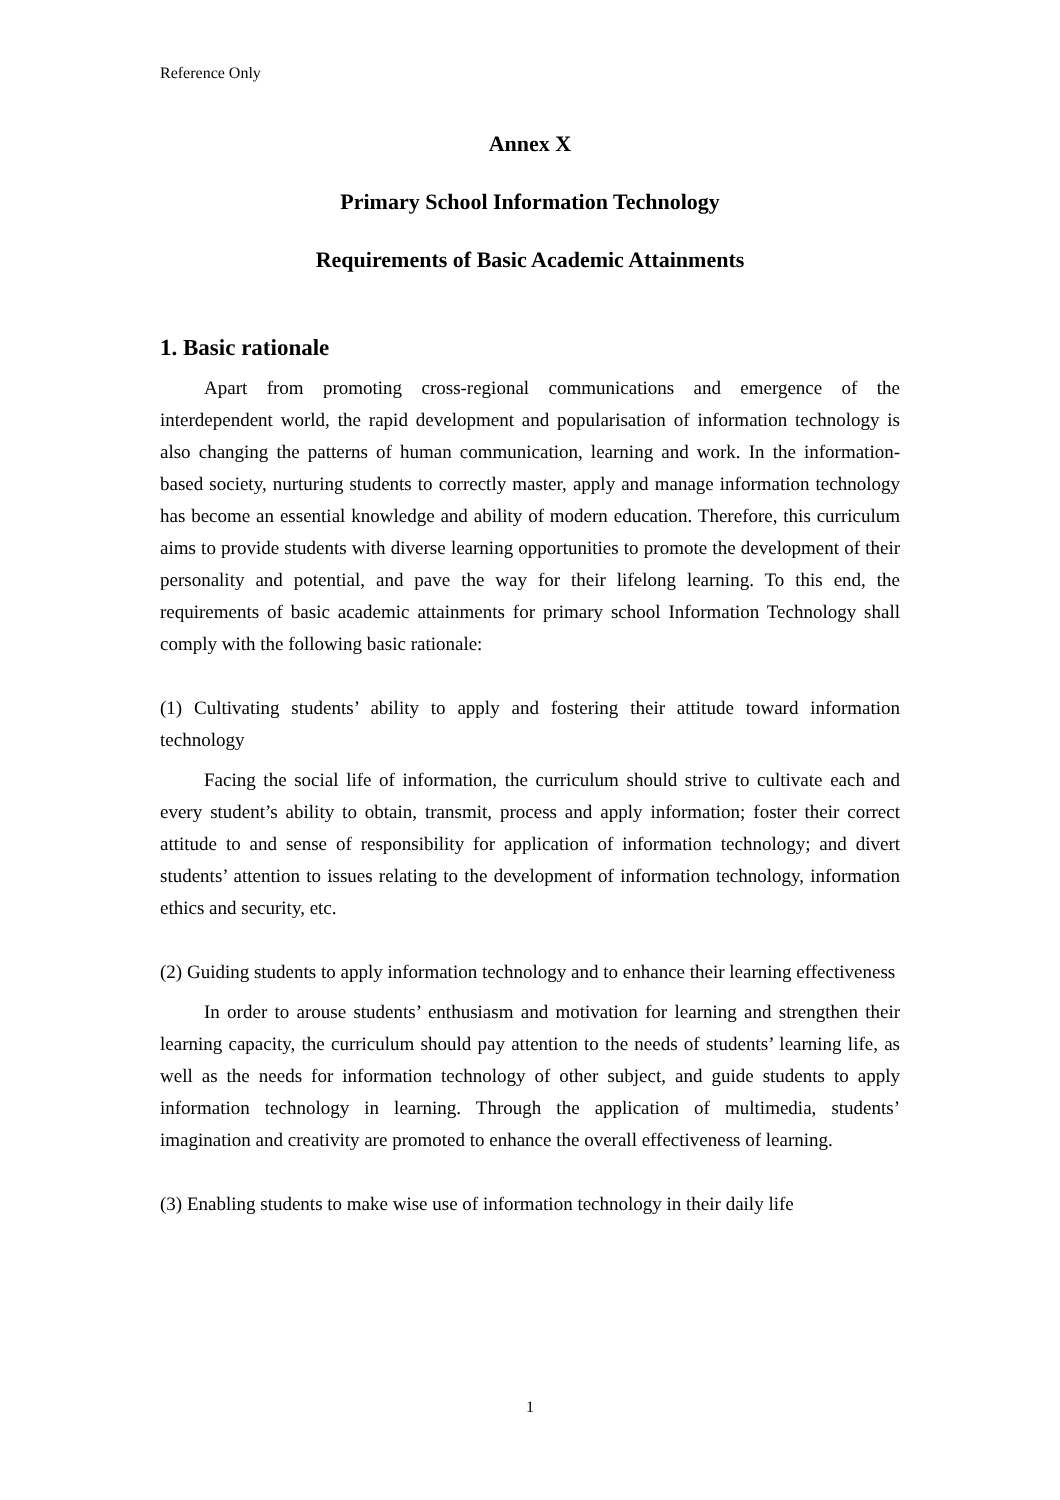Reference Only
Annex X
Primary School Information Technology
Requirements of Basic Academic Attainments
1. Basic rationale
Apart from promoting cross-regional communications and emergence of the interdependent world, the rapid development and popularisation of information technology is also changing the patterns of human communication, learning and work. In the information-based society, nurturing students to correctly master, apply and manage information technology has become an essential knowledge and ability of modern education. Therefore, this curriculum aims to provide students with diverse learning opportunities to promote the development of their personality and potential, and pave the way for their lifelong learning. To this end, the requirements of basic academic attainments for primary school Information Technology shall comply with the following basic rationale:
(1) Cultivating students’ ability to apply and fostering their attitude toward information technology
Facing the social life of information, the curriculum should strive to cultivate each and every student’s ability to obtain, transmit, process and apply information; foster their correct attitude to and sense of responsibility for application of information technology; and divert students’ attention to issues relating to the development of information technology, information ethics and security, etc.
(2) Guiding students to apply information technology and to enhance their learning effectiveness
In order to arouse students’ enthusiasm and motivation for learning and strengthen their learning capacity, the curriculum should pay attention to the needs of students’ learning life, as well as the needs for information technology of other subject, and guide students to apply information technology in learning. Through the application of multimedia, students’ imagination and creativity are promoted to enhance the overall effectiveness of learning.
(3) Enabling students to make wise use of information technology in their daily life
1